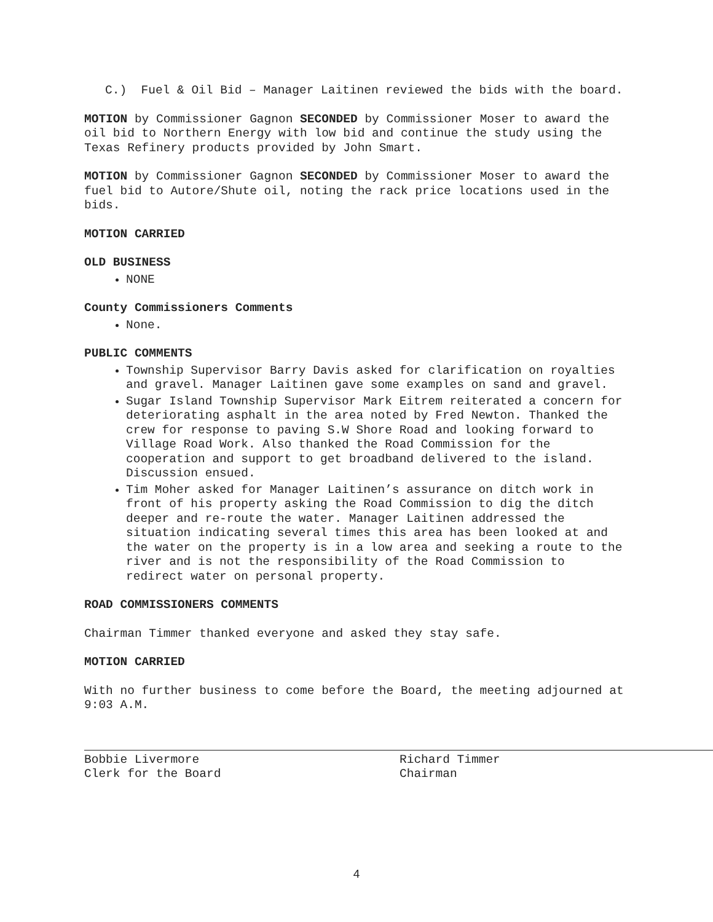C.) Fuel & Oil Bid – Manager Laitinen reviewed the bids with the board.
MOTION by Commissioner Gagnon SECONDED by Commissioner Moser to award the oil bid to Northern Energy with low bid and continue the study using the Texas Refinery products provided by John Smart.
MOTION by Commissioner Gagnon SECONDED by Commissioner Moser to award the fuel bid to Autore/Shute oil, noting the rack price locations used in the bids.
MOTION CARRIED
OLD BUSINESS
NONE
County Commissioners Comments
None.
PUBLIC COMMENTS
Township Supervisor Barry Davis asked for clarification on royalties and gravel. Manager Laitinen gave some examples on sand and gravel.
Sugar Island Township Supervisor Mark Eitrem reiterated a concern for deteriorating asphalt in the area noted by Fred Newton. Thanked the crew for response to paving S.W Shore Road and looking forward to Village Road Work. Also thanked the Road Commission for the cooperation and support to get broadband delivered to the island. Discussion ensued.
Tim Moher asked for Manager Laitinen’s assurance on ditch work in front of his property asking the Road Commission to dig the ditch deeper and re-route the water. Manager Laitinen addressed the situation indicating several times this area has been looked at and the water on the property is in a low area and seeking a route to the river and is not the responsibility of the Road Commission to redirect water on personal property.
ROAD COMMISSIONERS COMMENTS
Chairman Timmer thanked everyone and asked they stay safe.
MOTION CARRIED
With no further business to come before the Board, the meeting adjourned at 9:03 A.M.
Bobbie Livermore
Clerk for the Board
Richard Timmer
Chairman
4